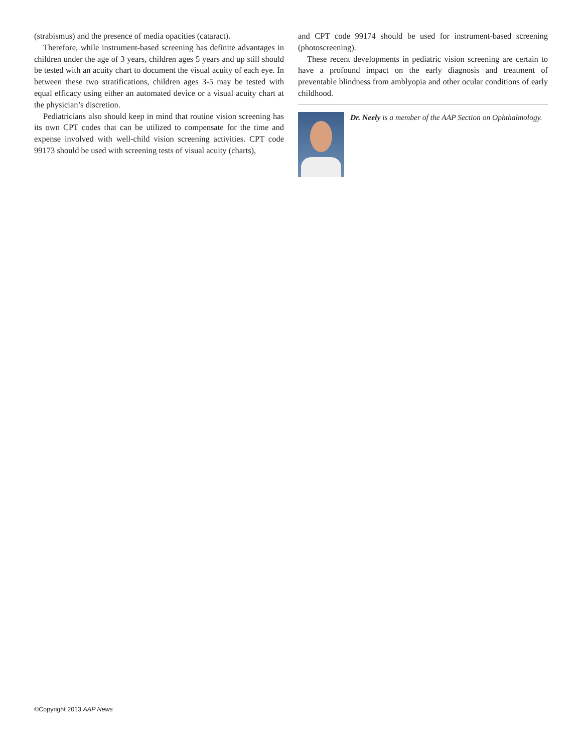(strabismus) and the presence of media opacities (cataract).
Therefore, while instrument-based screening has definite advantages in children under the age of 3 years, children ages 5 years and up still should be tested with an acuity chart to document the visual acuity of each eye. In between these two stratifications, children ages 3-5 may be tested with equal efficacy using either an automated device or a visual acuity chart at the physician’s discretion.
Pediatricians also should keep in mind that routine vision screening has its own CPT codes that can be utilized to compensate for the time and expense involved with well-child vision screening activities. CPT code 99173 should be used with screening tests of visual acuity (charts),
and CPT code 99174 should be used for instrument-based screening (photoscreening).
These recent developments in pediatric vision screening are certain to have a profound impact on the early diagnosis and treatment of preventable blindness from amblyopia and other ocular conditions of early childhood.
Dr. Neely is a member of the AAP Section on Ophthalmology.
©Copyright 2013 AAP News